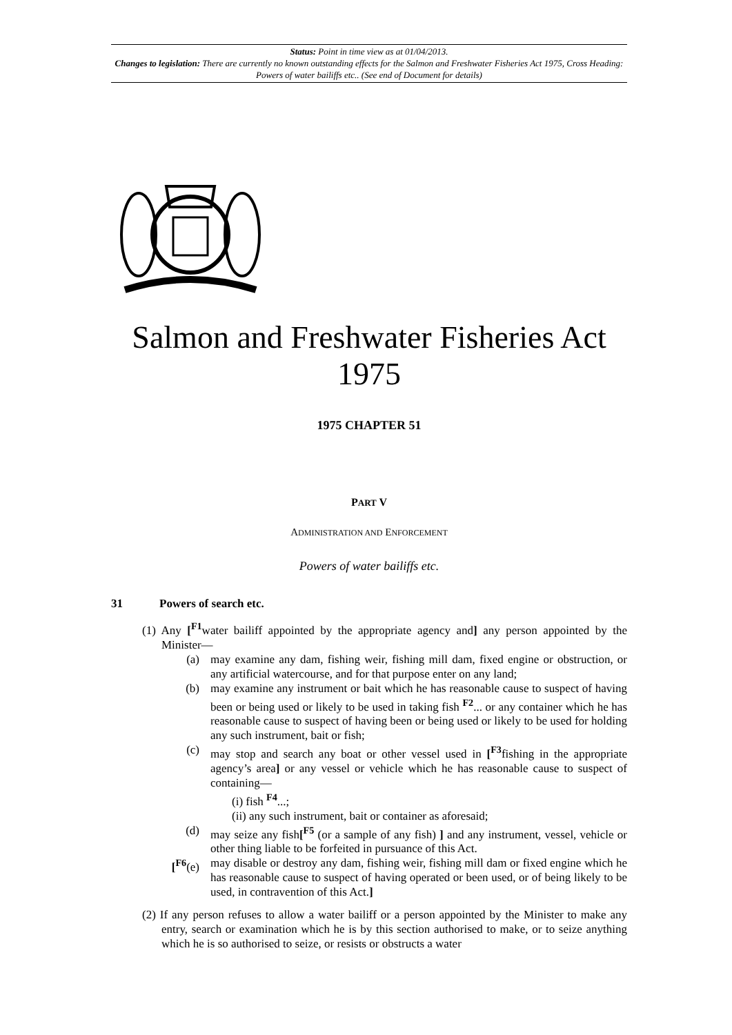Status: Point in time view as at 01/04/2013.
Changes to legislation: There are currently no known outstanding effects for the Salmon and Freshwater Fisheries Act 1975, Cross Heading: Powers of water bailiffs etc.. (See end of Document for details)
Salmon and Freshwater Fisheries Act 1975
1975 CHAPTER 51
PART V
ADMINISTRATION AND ENFORCEMENT
Powers of water bailiffs etc.
31 Powers of search etc.
(1) Any [<sup>F1</sup>water bailiff appointed by the appropriate agency and] any person appointed by the Minister—
(a) may examine any dam, fishing weir, fishing mill dam, fixed engine or obstruction, or any artificial watercourse, and for that purpose enter on any land;
(b) may examine any instrument or bait which he has reasonable cause to suspect of having been or being used or likely to be used in taking fish <sup>F2</sup>... or any container which he has reasonable cause to suspect of having been or being used or likely to be used for holding any such instrument, bait or fish;
(c) may stop and search any boat or other vessel used in [<sup>F3</sup>fishing in the appropriate agency’s area] or any vessel or vehicle which he has reasonable cause to suspect of containing—
(i) fish <sup>F4</sup>...;
(ii) any such instrument, bait or container as aforesaid;
(d) may seize any fish[<sup>F5</sup> (or a sample of any fish) ] and any instrument, vessel, vehicle or other thing liable to be forfeited in pursuance of this Act.
[<sup>F6</sup>(e)
may disable or destroy any dam, fishing weir, fishing mill dam or fixed engine which he has reasonable cause to suspect of having operated or been used, or of being likely to be used, in contravention of this Act.]
(2) If any person refuses to allow a water bailiff or a person appointed by the Minister to make any entry, search or examination which he is by this section authorised to make, or to seize anything which he is so authorised to seize, or resists or obstructs a water